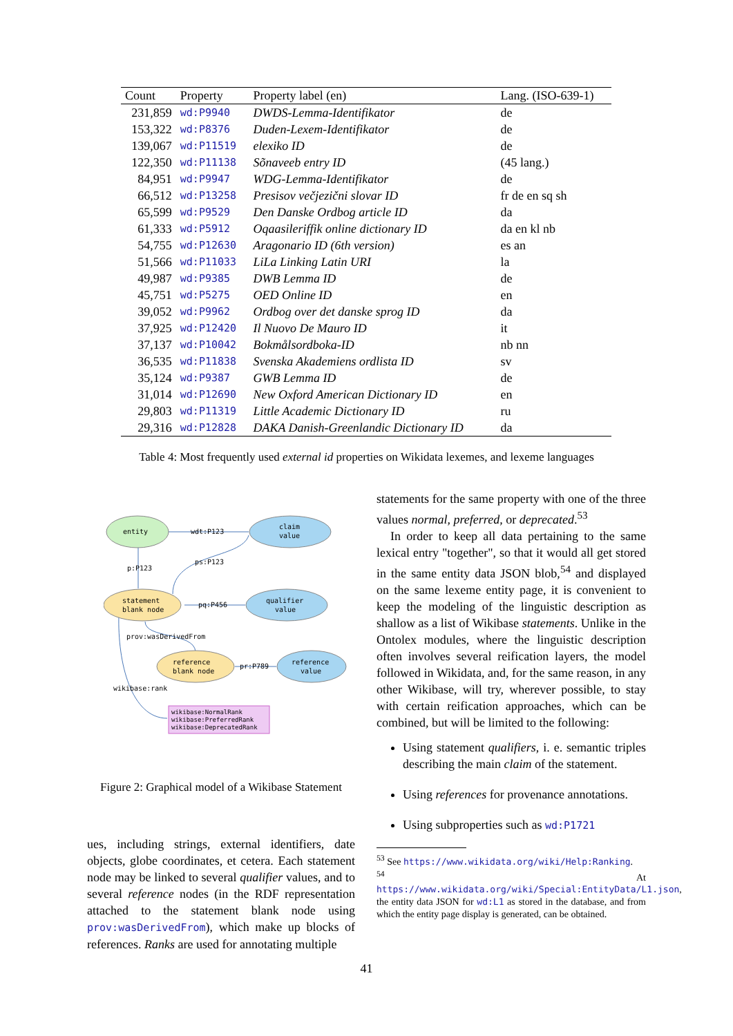| Count | Property | Property label (en) | Lang. (ISO-639-1) |
| --- | --- | --- | --- |
| 231,859 | wd:P9940 | DWDS-Lemma-Identifikator | de |
| 153,322 | wd:P8376 | Duden-Lexem-Identifikator | de |
| 139,067 | wd:P11519 | elexiko ID | de |
| 122,350 | wd:P11138 | Sõnaveeb entry ID | (45 lang.) |
| 84,951 | wd:P9947 | WDG-Lemma-Identifikator | de |
| 66,512 | wd:P13258 | Presisov večjezični slovar ID | fr de en sq sh |
| 65,599 | wd:P9529 | Den Danske Ordbog article ID | da |
| 61,333 | wd:P5912 | Oqaasileriffik online dictionary ID | da en kl nb |
| 54,755 | wd:P12630 | Aragonario ID (6th version) | es an |
| 51,566 | wd:P11033 | LiLa Linking Latin URI | la |
| 49,987 | wd:P9385 | DWB Lemma ID | de |
| 45,751 | wd:P5275 | OED Online ID | en |
| 39,052 | wd:P9962 | Ordbog over det danske sprog ID | da |
| 37,925 | wd:P12420 | Il Nuovo De Mauro ID | it |
| 37,137 | wd:P10042 | Bokmålsordboka-ID | nb nn |
| 36,535 | wd:P11838 | Svenska Akademiens ordlista ID | sv |
| 35,124 | wd:P9387 | GWB Lemma ID | de |
| 31,014 | wd:P12690 | New Oxford American Dictionary ID | en |
| 29,803 | wd:P11319 | Little Academic Dictionary ID | ru |
| 29,316 | wd:P12828 | DAKA Danish-Greenlandic Dictionary ID | da |
Table 4: Most frequently used external id properties on Wikidata lexemes, and lexeme languages
entity
claim
value
statement
blank node
qualifier
value
reference
blank node
reference
value
wikibase:NormalRank
wikibase:PreferredRank
wikibase:DeprecatedRank
wdt:P123
p:P123
ps:P123
pq:P456
prov:wasDerivedFrom
pr:P789
wikibase:rank
Figure 2: Graphical model of a Wikibase Statement
ues, including strings, external identifiers, date objects, globe coordinates, et cetera. Each statement node may be linked to several qualifier values, and to several reference nodes (in the RDF representation attached to the statement blank node using prov:wasDerivedFrom), which make up blocks of references. Ranks are used for annotating multiple
statements for the same property with one of the three values normal, preferred, or deprecated.<sup>53</sup>
In order to keep all data pertaining to the same lexical entry "together", so that it would all get stored in the same entity data JSON blob,<sup>54</sup> and displayed on the same lexeme entity page, it is convenient to keep the modeling of the linguistic description as shallow as a list of Wikibase statements. Unlike in the Ontolex modules, where the linguistic description often involves several reification layers, the model followed in Wikidata, and, for the same reason, in any other Wikibase, will try, wherever possible, to stay with certain reification approaches, which can be combined, but will be limited to the following:
Using statement qualifiers, i. e. semantic triples describing the main claim of the statement.
Using references for provenance annotations.
Using subproperties such as wd:P1721
<sup>53</sup> See https://www.wikidata.org/wiki/Help:Ranking.
<sup>54</sup> At https://www.wikidata.org/wiki/Special:EntityData/L1.json, the entity data JSON for wd:L1 as stored in the database, and from which the entity page display is generated, can be obtained.
41